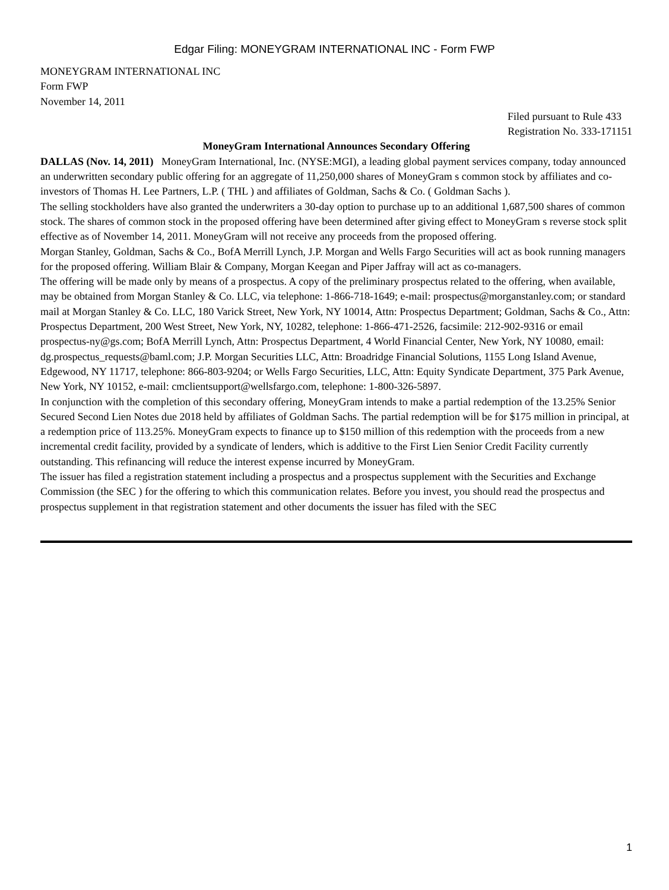Edgar Filing: MONEYGRAM INTERNATIONAL INC - Form FWP
MONEYGRAM INTERNATIONAL INC
Form FWP
November 14, 2011
Filed pursuant to Rule 433
Registration No. 333-171151
MoneyGram International Announces Secondary Offering
DALLAS (Nov. 14, 2011) MoneyGram International, Inc. (NYSE:MGI), a leading global payment services company, today announced an underwritten secondary public offering for an aggregate of 11,250,000 shares of MoneyGram s common stock by affiliates and co-investors of Thomas H. Lee Partners, L.P. ( THL ) and affiliates of Goldman, Sachs & Co. ( Goldman Sachs ).
The selling stockholders have also granted the underwriters a 30-day option to purchase up to an additional 1,687,500 shares of common stock. The shares of common stock in the proposed offering have been determined after giving effect to MoneyGram s reverse stock split effective as of November 14, 2011. MoneyGram will not receive any proceeds from the proposed offering.
Morgan Stanley, Goldman, Sachs & Co., BofA Merrill Lynch, J.P. Morgan and Wells Fargo Securities will act as book running managers for the proposed offering. William Blair & Company, Morgan Keegan and Piper Jaffray will act as co-managers.
The offering will be made only by means of a prospectus. A copy of the preliminary prospectus related to the offering, when available, may be obtained from Morgan Stanley & Co. LLC, via telephone: 1-866-718-1649; e-mail: prospectus@morganstanley.com; or standard mail at Morgan Stanley & Co. LLC, 180 Varick Street, New York, NY 10014, Attn: Prospectus Department; Goldman, Sachs & Co., Attn: Prospectus Department, 200 West Street, New York, NY, 10282, telephone: 1-866-471-2526, facsimile: 212-902-9316 or email prospectus-ny@gs.com; BofA Merrill Lynch, Attn: Prospectus Department, 4 World Financial Center, New York, NY 10080, email: dg.prospectus_requests@baml.com; J.P. Morgan Securities LLC, Attn: Broadridge Financial Solutions, 1155 Long Island Avenue, Edgewood, NY 11717, telephone: 866-803-9204; or Wells Fargo Securities, LLC, Attn: Equity Syndicate Department, 375 Park Avenue, New York, NY 10152, e-mail: cmclientsupport@wellsfargo.com, telephone: 1-800-326-5897.
In conjunction with the completion of this secondary offering, MoneyGram intends to make a partial redemption of the 13.25% Senior Secured Second Lien Notes due 2018 held by affiliates of Goldman Sachs. The partial redemption will be for $175 million in principal, at a redemption price of 113.25%. MoneyGram expects to finance up to $150 million of this redemption with the proceeds from a new incremental credit facility, provided by a syndicate of lenders, which is additive to the First Lien Senior Credit Facility currently outstanding. This refinancing will reduce the interest expense incurred by MoneyGram.
The issuer has filed a registration statement including a prospectus and a prospectus supplement with the Securities and Exchange Commission (the SEC ) for the offering to which this communication relates. Before you invest, you should read the prospectus and prospectus supplement in that registration statement and other documents the issuer has filed with the SEC
1